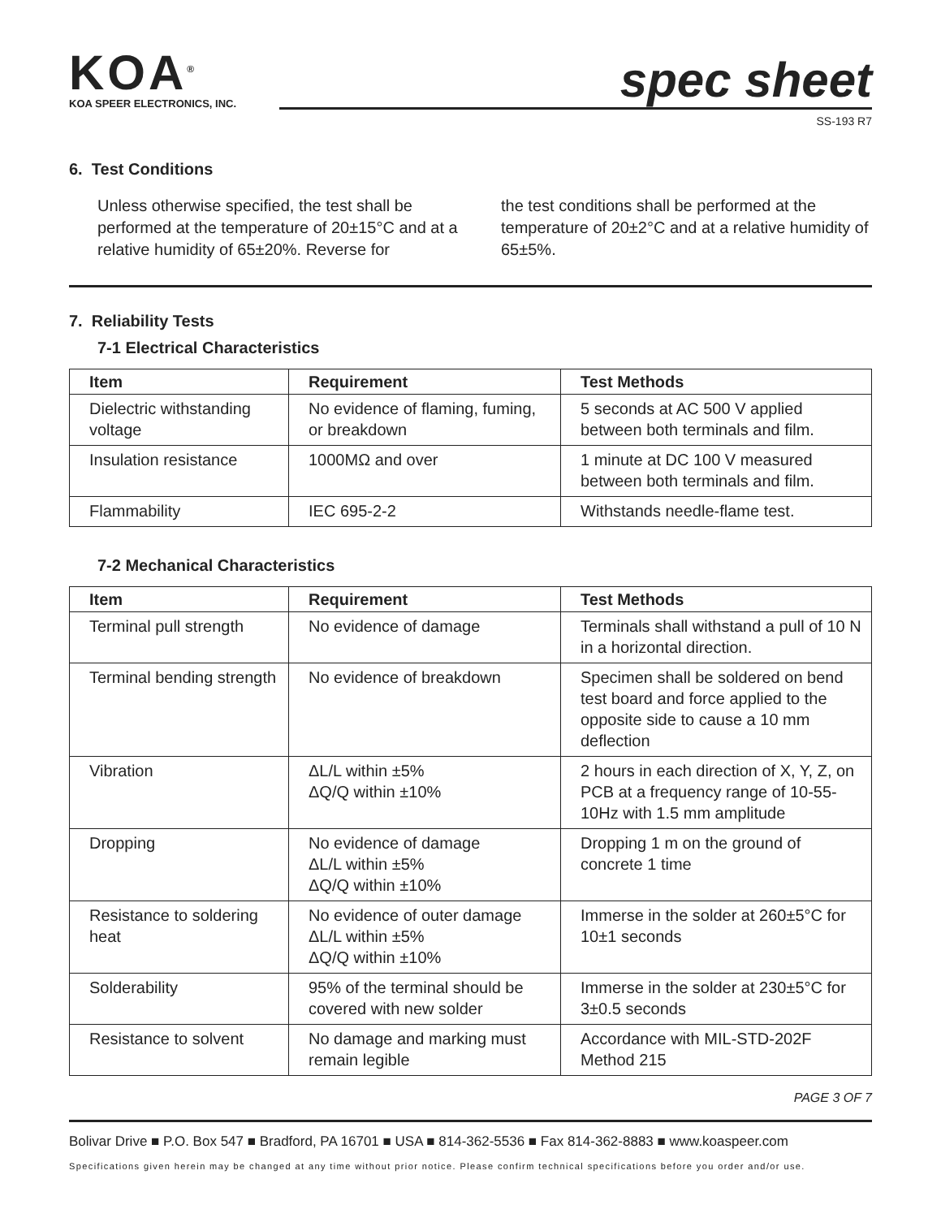KOA<sup>®</sup>
KOA SPEER ELECTRONICS, INC.
spec sheet
SS-193 R7
6. Test Conditions
Unless otherwise specified, the test shall be performed at the temperature of 20±15°C and at a relative humidity of 65±20%. Reverse for
the test conditions shall be performed at the temperature of 20±2°C and at a relative humidity of 65±5%.
7. Reliability Tests
7-1 Electrical Characteristics
| Item | Requirement | Test Methods |
| --- | --- | --- |
| Dielectric withstanding voltage | No evidence of flaming, fuming, or breakdown | 5 seconds at AC 500 V applied between both terminals and film. |
| Insulation resistance | 1000MΩ and over | 1 minute at DC 100 V measured between both terminals and film. |
| Flammability | IEC 695-2-2 | Withstands needle-flame test. |
7-2 Mechanical Characteristics
| Item | Requirement | Test Methods |
| --- | --- | --- |
| Terminal pull strength | No evidence of damage | Terminals shall withstand a pull of 10 N in a horizontal direction. |
| Terminal bending strength | No evidence of breakdown | Specimen shall be soldered on bend test board and force applied to the opposite side to cause a 10 mm deflection |
| Vibration | ΔL/L within ±5% ΔQ/Q within ±10% | 2 hours in each direction of X, Y, Z, on PCB at a frequency range of 10-55-10Hz with 1.5 mm amplitude |
| Dropping | No evidence of damage ΔL/L within ±5% ΔQ/Q within ±10% | Dropping 1 m on the ground of concrete 1 time |
| Resistance to soldering heat | No evidence of outer damage ΔL/L within ±5% ΔQ/Q within ±10% | Immerse in the solder at 260±5°C for 10±1 seconds |
| Solderability | 95% of the terminal should be covered with new solder | Immerse in the solder at 230±5°C for 3±0.5 seconds |
| Resistance to solvent | No damage and marking must remain legible | Accordance with MIL-STD-202F Method 215 |
PAGE 3 OF 7
Bolivar Drive ■ P.O. Box 547 ■ Bradford, PA 16701 ■ USA ■ 814-362-5536 ■ Fax 814-362-8883 ■ www.koaspeer.com
Specifications given herein may be changed at any time without prior notice. Please confirm technical specifications before you order and/or use.